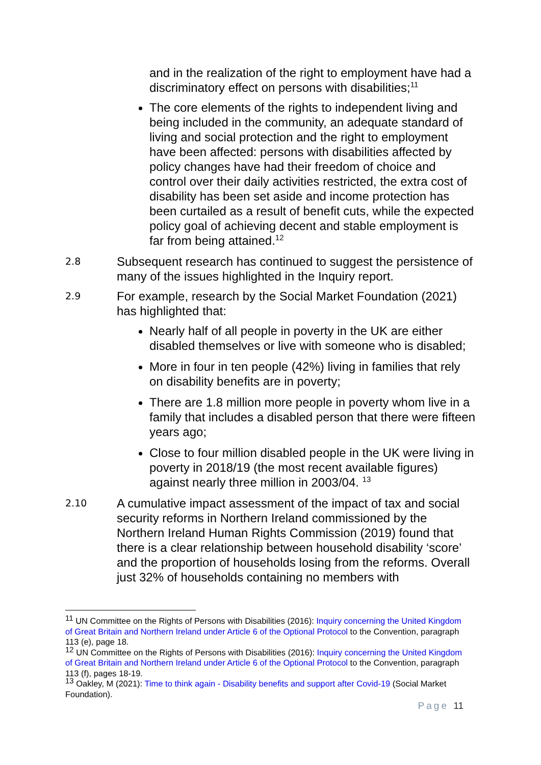and in the realization of the right to employment have had a discriminatory effect on persons with disabilities;<sup>11</sup>
The core elements of the rights to independent living and being included in the community, an adequate standard of living and social protection and the right to employment have been affected: persons with disabilities affected by policy changes have had their freedom of choice and control over their daily activities restricted, the extra cost of disability has been set aside and income protection has been curtailed as a result of benefit cuts, while the expected policy goal of achieving decent and stable employment is far from being attained.<sup>12</sup>
2.8 Subsequent research has continued to suggest the persistence of many of the issues highlighted in the Inquiry report.
2.9 For example, research by the Social Market Foundation (2021) has highlighted that:
Nearly half of all people in poverty in the UK are either disabled themselves or live with someone who is disabled;
More in four in ten people (42%) living in families that rely on disability benefits are in poverty;
There are 1.8 million more people in poverty whom live in a family that includes a disabled person that there were fifteen years ago;
Close to four million disabled people in the UK were living in poverty in 2018/19 (the most recent available figures) against nearly three million in 2003/04. <sup>13</sup>
2.10 A cumulative impact assessment of the impact of tax and social security reforms in Northern Ireland commissioned by the Northern Ireland Human Rights Commission (2019) found that there is a clear relationship between household disability ‘score’ and the proportion of households losing from the reforms. Overall just 32% of households containing no members with
<sup>11</sup> UN Committee on the Rights of Persons with Disabilities (2016): Inquiry concerning the United Kingdom of Great Britain and Northern Ireland under Article 6 of the Optional Protocol to the Convention, paragraph 113 (e), page 18.
<sup>12</sup> UN Committee on the Rights of Persons with Disabilities (2016): Inquiry concerning the United Kingdom of Great Britain and Northern Ireland under Article 6 of the Optional Protocol to the Convention, paragraph 113 (f), pages 18-19.
<sup>13</sup> Oakley, M (2021): Time to think again - Disability benefits and support after Covid-19 (Social Market Foundation).
Page 11